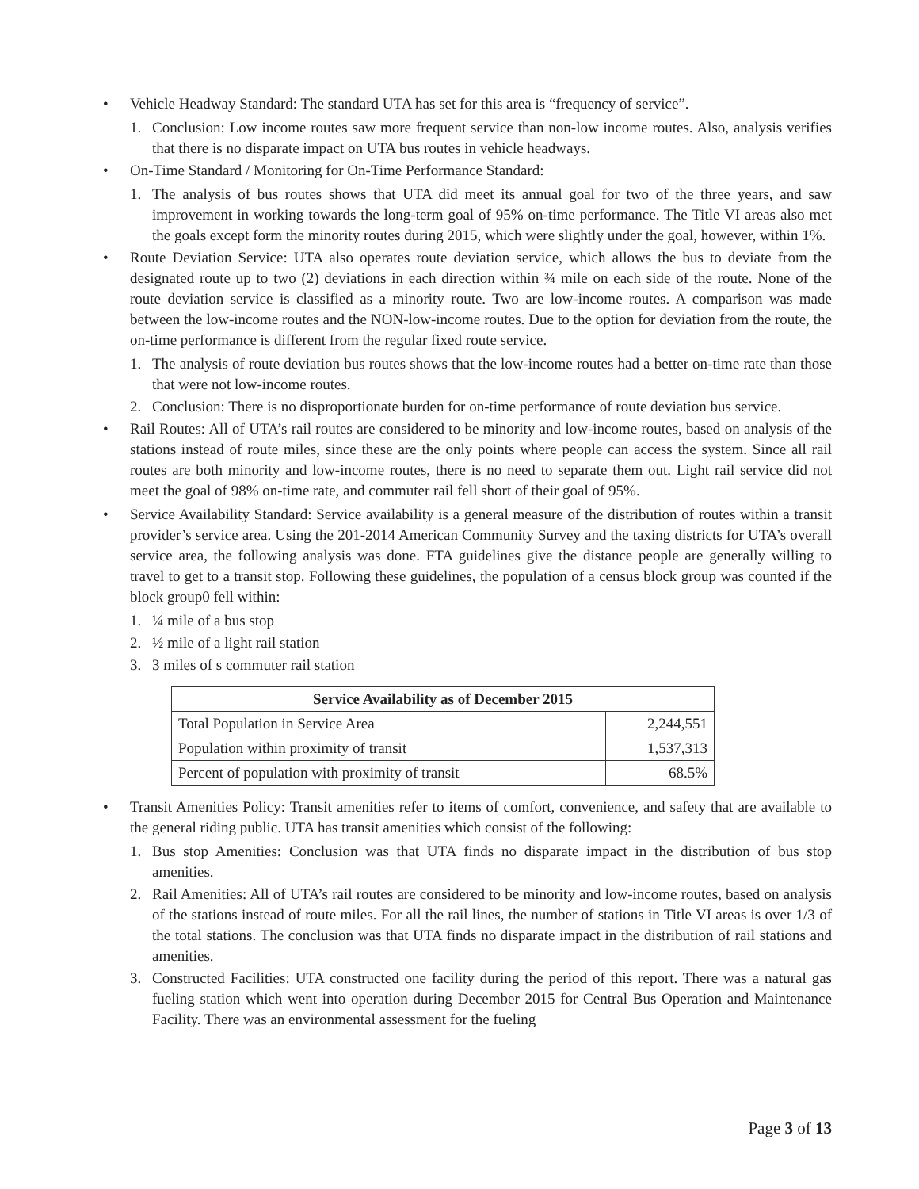• Vehicle Headway Standard: The standard UTA has set for this area is “frequency of service”.
1. Conclusion: Low income routes saw more frequent service than non-low income routes. Also, analysis verifies that there is no disparate impact on UTA bus routes in vehicle headways.
• On-Time Standard / Monitoring for On-Time Performance Standard:
1. The analysis of bus routes shows that UTA did meet its annual goal for two of the three years, and saw improvement in working towards the long-term goal of 95% on-time performance. The Title VI areas also met the goals except form the minority routes during 2015, which were slightly under the goal, however, within 1%.
• Route Deviation Service: UTA also operates route deviation service, which allows the bus to deviate from the designated route up to two (2) deviations in each direction within ¾ mile on each side of the route. None of the route deviation service is classified as a minority route. Two are low-income routes. A comparison was made between the low-income routes and the NON-low-income routes. Due to the option for deviation from the route, the on-time performance is different from the regular fixed route service.
1. The analysis of route deviation bus routes shows that the low-income routes had a better on-time rate than those that were not low-income routes.
2. Conclusion: There is no disproportionate burden for on-time performance of route deviation bus service.
• Rail Routes: All of UTA’s rail routes are considered to be minority and low-income routes, based on analysis of the stations instead of route miles, since these are the only points where people can access the system. Since all rail routes are both minority and low-income routes, there is no need to separate them out. Light rail service did not meet the goal of 98% on-time rate, and commuter rail fell short of their goal of 95%.
• Service Availability Standard: Service availability is a general measure of the distribution of routes within a transit provider’s service area. Using the 201-2014 American Community Survey and the taxing districts for UTA’s overall service area, the following analysis was done. FTA guidelines give the distance people are generally willing to travel to get to a transit stop. Following these guidelines, the population of a census block group was counted if the block group0 fell within:
1. ¼ mile of a bus stop
2. ½ mile of a light rail station
3. 3 miles of s commuter rail station
| Service Availability as of December 2015 | |
| --- | --- |
| Total Population in Service Area | 2,244,551 |
| Population within proximity of transit | 1,537,313 |
| Percent of population with proximity of transit | 68.5% |
• Transit Amenities Policy: Transit amenities refer to items of comfort, convenience, and safety that are available to the general riding public. UTA has transit amenities which consist of the following:
1. Bus stop Amenities: Conclusion was that UTA finds no disparate impact in the distribution of bus stop amenities.
2. Rail Amenities: All of UTA’s rail routes are considered to be minority and low-income routes, based on analysis of the stations instead of route miles. For all the rail lines, the number of stations in Title VI areas is over 1/3 of the total stations. The conclusion was that UTA finds no disparate impact in the distribution of rail stations and amenities.
3. Constructed Facilities: UTA constructed one facility during the period of this report. There was a natural gas fueling station which went into operation during December 2015 for Central Bus Operation and Maintenance Facility. There was an environmental assessment for the fueling
Page 3 of 13